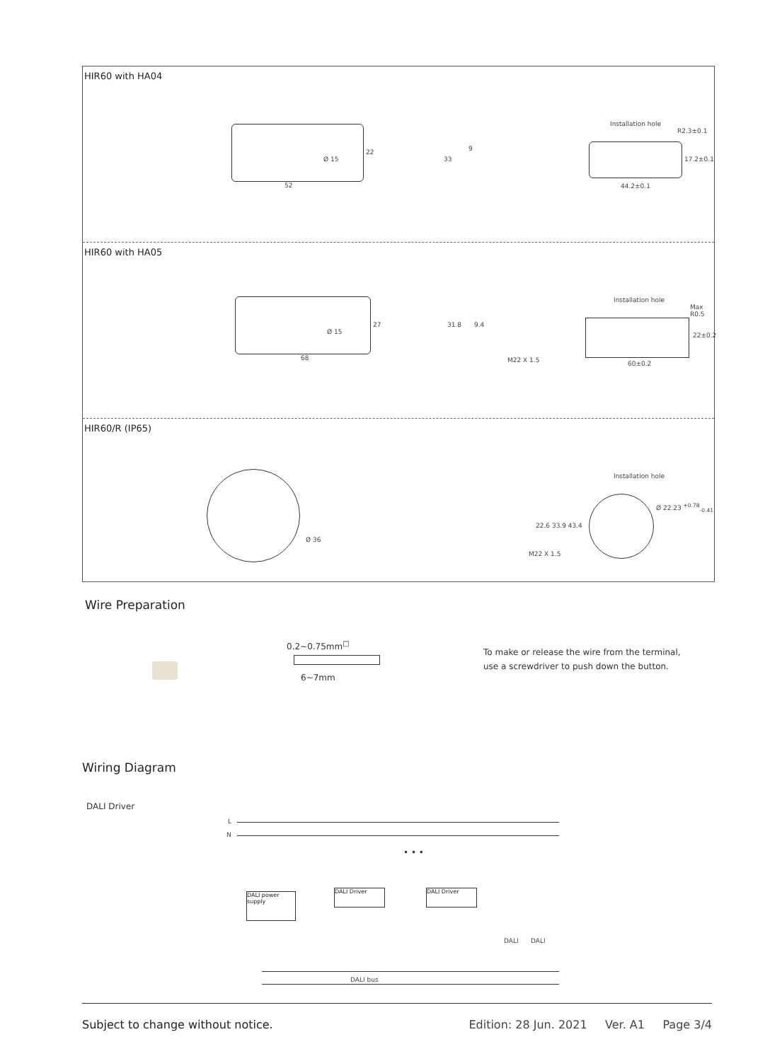HIR60 with HA04
52
Ø 15
22
33
9
Installation hole
R2.3±0.1
44.2±0.1
17.2±0.1
HIR60 with HA05
68
Ø 15
27 31.8 9.4
M22 X 1.5
Installation hole
Max R0.5
60±0.2
22±0.2
HIR60/R (IP65)
Ø 36
Installation hole
Ø 22.23 <sup>+0.78</sup><sub>-0.41</sub>
M22 X 1.5
22.6 33.9 43.4
Wire Preparation
0.2~0.75mm<sup>□</sup>
6~7mm
To make or release the wire from the terminal,
use a screwdriver to push down the button.
Wiring Diagram
DALI Driver
L
N
• • •
DALI power supply
DALI Driver DALI Driver
DALI DALI
DALI bus
Subject to change without notice. Edition: 28 Jun. 2021 Ver. A1 Page 3/4